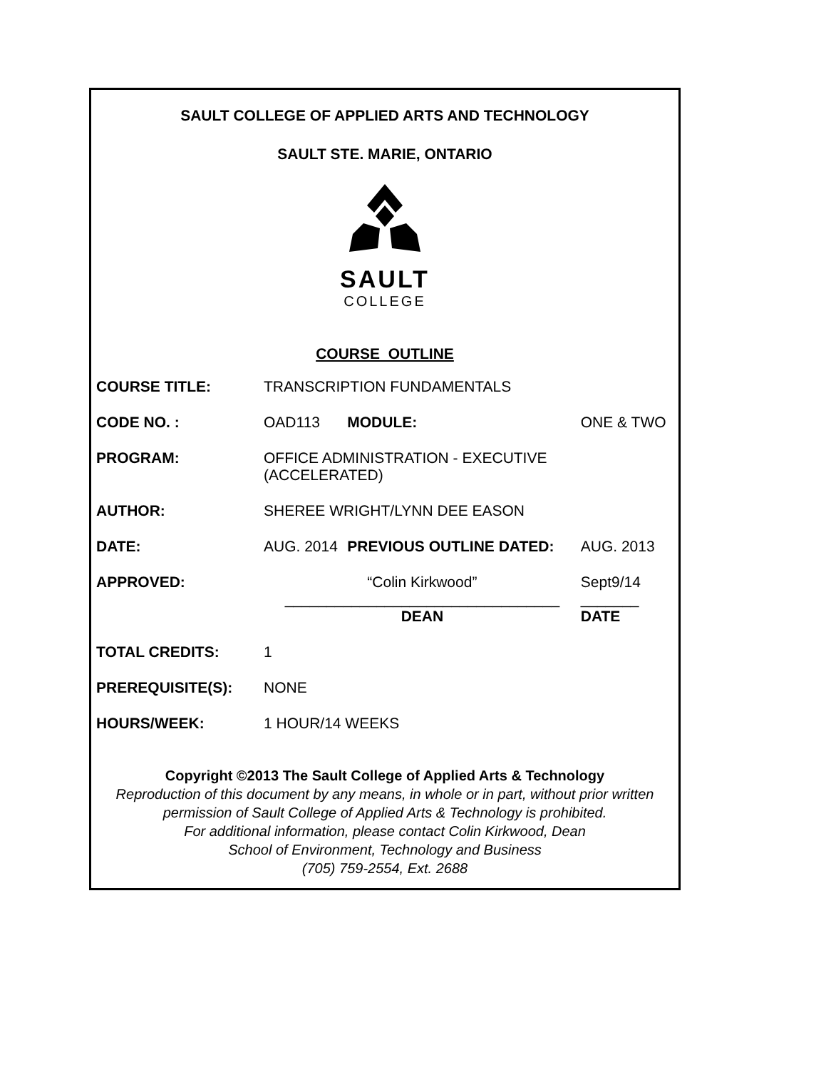SAULT COLLEGE OF APPLIED ARTS AND TECHNOLOGY
SAULT STE. MARIE, ONTARIO
SAULT
COLLEGE
COURSE OUTLINE
| COURSE TITLE: | TRANSCRIPTION FUNDAMENTALS | | |
| CODE NO. : | OAD113 | MODULE: | ONE & TWO |
| PROGRAM: | OFFICE ADMINISTRATION - EXECUTIVE (ACCELERATED) | | |
| AUTHOR: | SHEREE WRIGHT/LYNN DEE EASON | | |
| DATE: | AUG. 2014 | PREVIOUS OUTLINE DATED: | AUG. 2013 |
| APPROVED: | “Colin Kirkwood” _________________________________ DEAN | | Sept9/14 _______ DATE |
| TOTAL CREDITS: | 1 | | |
| PREREQUISITE(S): | NONE | | |
| HOURS/WEEK: | 1 HOUR/14 WEEKS | | |
Copyright ©2013 The Sault College of Applied Arts & Technology
Reproduction of this document by any means, in whole or in part, without prior written permission of Sault College of Applied Arts & Technology is prohibited.
For additional information, please contact Colin Kirkwood, Dean
School of Environment, Technology and Business
(705) 759-2554, Ext. 2688